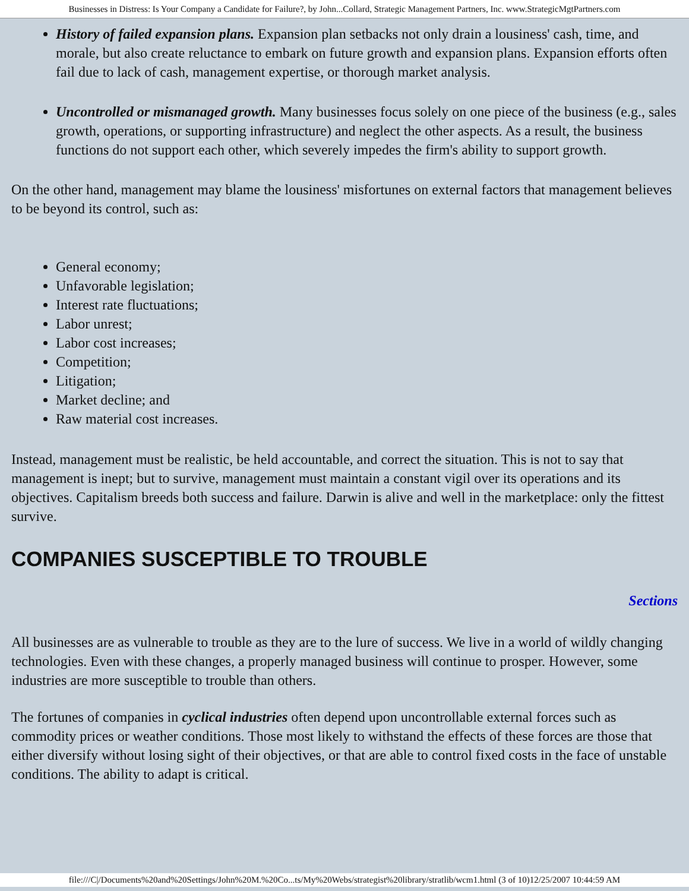Businesses in Distress: Is Your Company a Candidate for Failure?, by John...Collard, Strategic Management Partners, Inc. www.StrategicMgtPartners.com
History of failed expansion plans. Expansion plan setbacks not only drain a lousiness' cash, time, and morale, but also create reluctance to embark on future growth and expansion plans. Expansion efforts often fail due to lack of cash, management expertise, or thorough market analysis.
Uncontrolled or mismanaged growth. Many businesses focus solely on one piece of the business (e.g., sales growth, operations, or supporting infrastructure) and neglect the other aspects. As a result, the business functions do not support each other, which severely impedes the firm's ability to support growth.
On the other hand, management may blame the lousiness' misfortunes on external factors that management believes to be beyond its control, such as:
General economy;
Unfavorable legislation;
Interest rate fluctuations;
Labor unrest;
Labor cost increases;
Competition;
Litigation;
Market decline; and
Raw material cost increases.
Instead, management must be realistic, be held accountable, and correct the situation. This is not to say that management is inept; but to survive, management must maintain a constant vigil over its operations and its objectives. Capitalism breeds both success and failure. Darwin is alive and well in the marketplace: only the fittest survive.
COMPANIES SUSCEPTIBLE TO TROUBLE
Sections
All businesses are as vulnerable to trouble as they are to the lure of success. We live in a world of wildly changing technologies. Even with these changes, a properly managed business will continue to prosper. However, some industries are more susceptible to trouble than others.
The fortunes of companies in cyclical industries often depend upon uncontrollable external forces such as commodity prices or weather conditions. Those most likely to withstand the effects of these forces are those that either diversify without losing sight of their objectives, or that are able to control fixed costs in the face of unstable conditions. The ability to adapt is critical.
file:///C|/Documents%20and%20Settings/John%20M.%20Co...ts/My%20Webs/strategist%20library/stratlib/wcm1.html (3 of 10)12/25/2007 10:44:59 AM